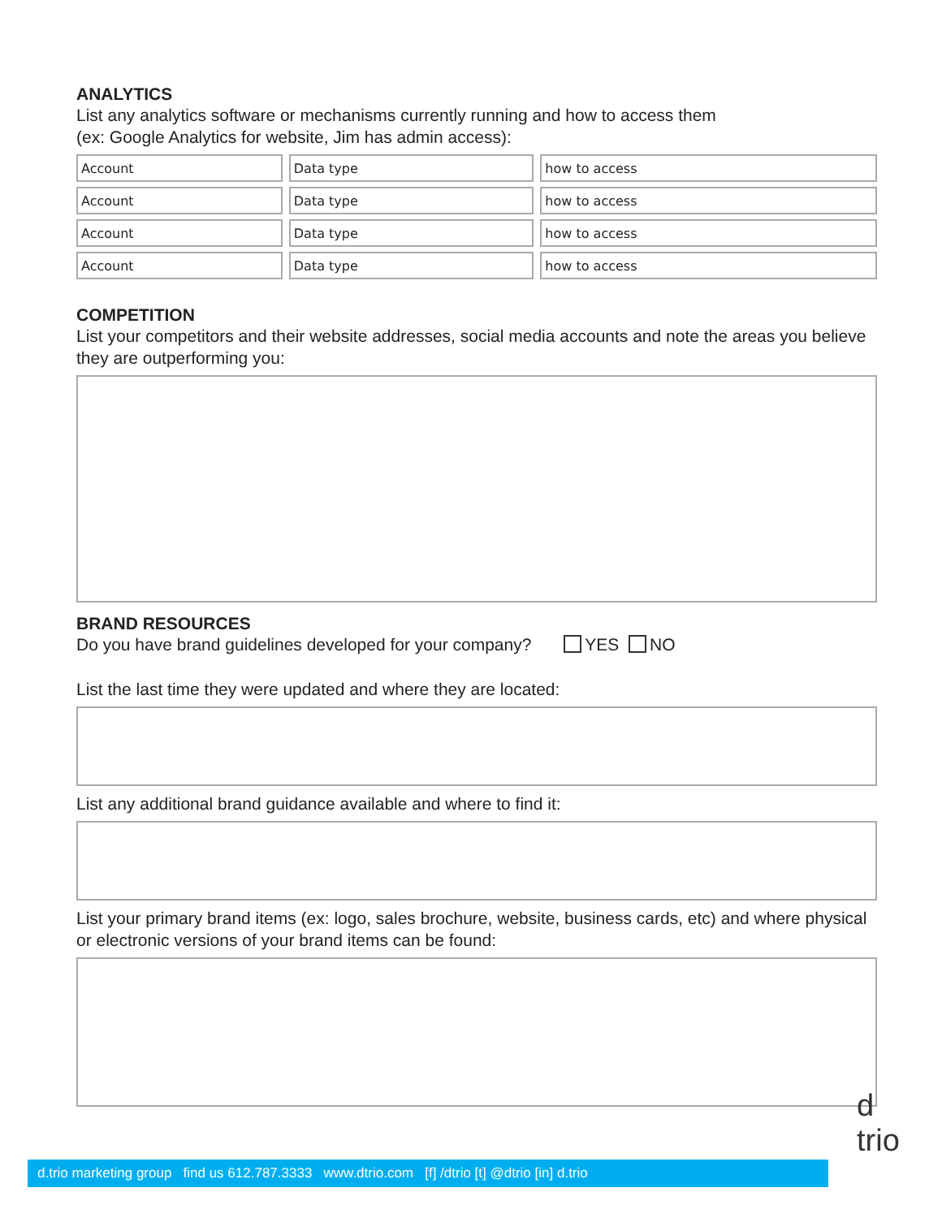ANALYTICS
List any analytics software or mechanisms currently running and how to access them
(ex: Google Analytics for website, Jim has admin access):
| Account | Data type | how to access |
| Account | Data type | how to access |
| Account | Data type | how to access |
| Account | Data type | how to access |
COMPETITION
List your competitors and their website addresses, social media accounts and note the areas you believe they are outperforming you:
BRAND RESOURCES
Do you have brand guidelines developed for your company? YES NO
List the last time they were updated and where they are located:
List any additional brand guidance available and where to find it:
List your primary brand items (ex: logo, sales brochure, website, business cards, etc) and where physical or electronic versions of your brand items can be found:
d.trio marketing group find us 612.787.3333 www.dtrio.com [f] /dtrio [t] @dtrio [in] d.trio
d
trio